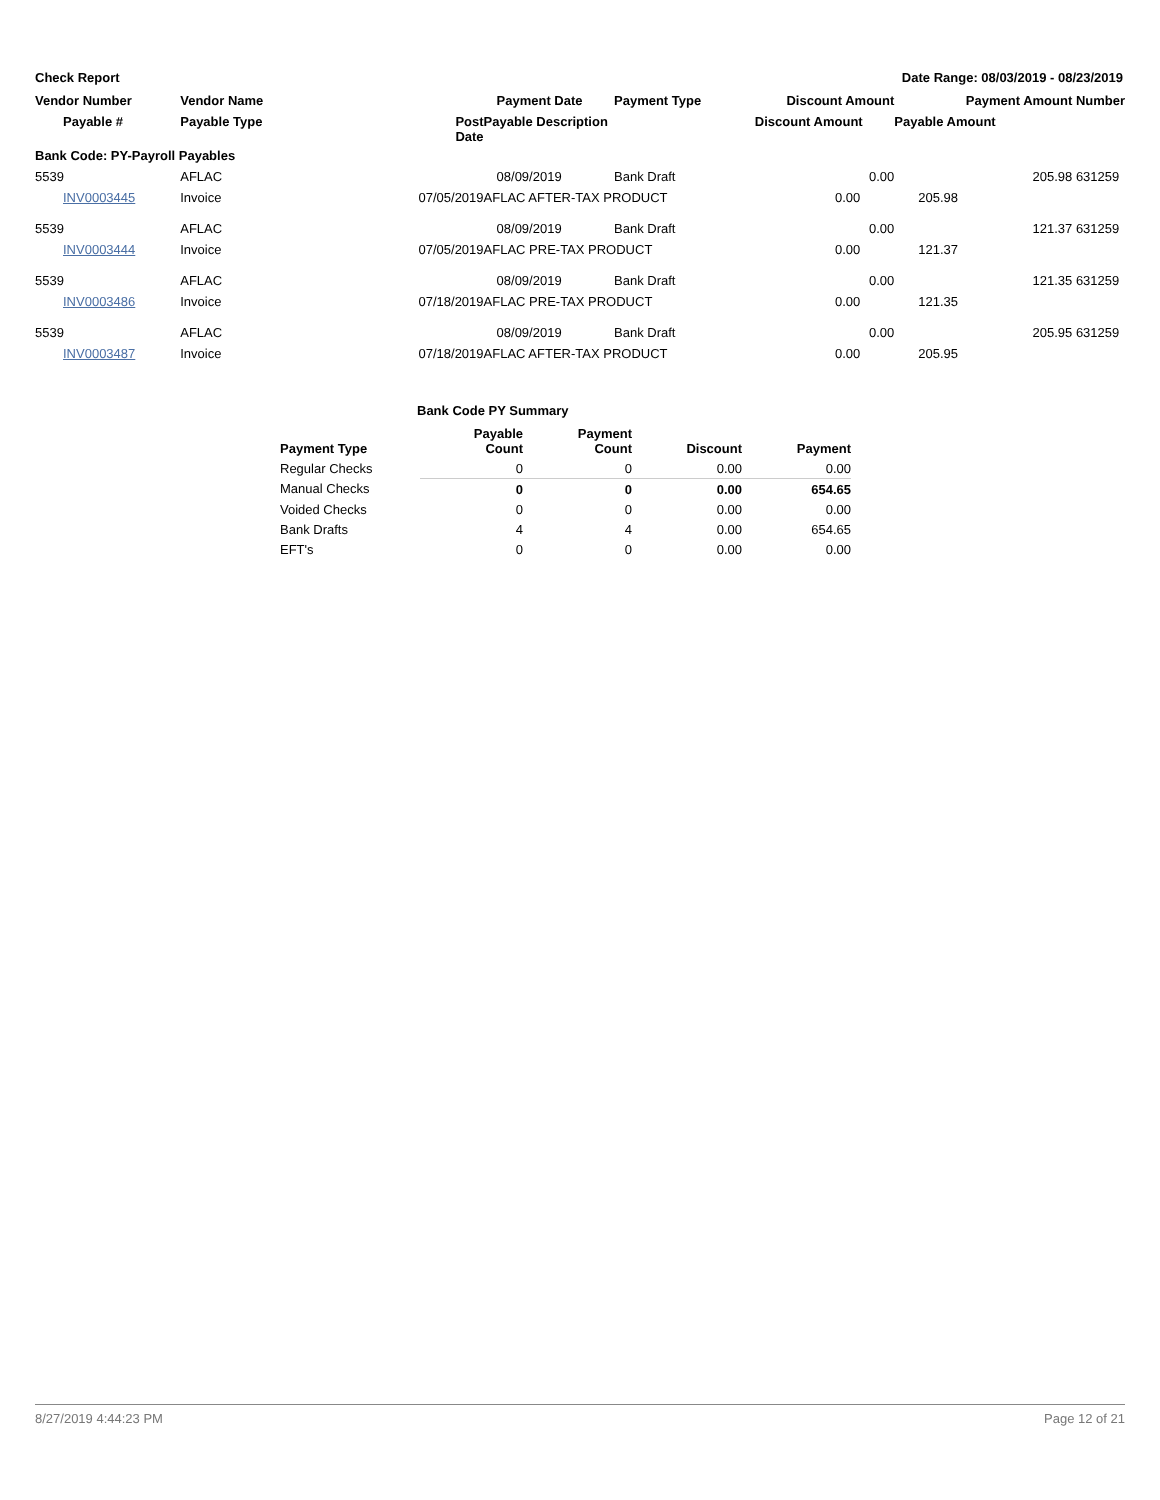Check Report Date Range: 08/03/2019 - 08/23/2019
| Vendor Number | Vendor Name | | Payment Date | Payment Type | Discount Amount | Payment Amount | Number |
| --- | --- | --- | --- | --- | --- | --- | --- |
| Payable # | Payable Type | Post Date | Payable Description | | Discount Amount | Payable Amount | |
| Bank Code: PY-Payroll Payables | | | | | | | |
| 5539 | AFLAC | | 08/09/2019 | Bank Draft | 0.00 | 205.98 | 631259 |
| INV0003445 | Invoice | 07/05/2019 | AFLAC AFTER-TAX PRODUCT | | 0.00 | 205.98 | |
| 5539 | AFLAC | | 08/09/2019 | Bank Draft | 0.00 | 121.37 | 631259 |
| INV0003444 | Invoice | 07/05/2019 | AFLAC PRE-TAX PRODUCT | | 0.00 | 121.37 | |
| 5539 | AFLAC | | 08/09/2019 | Bank Draft | 0.00 | 121.35 | 631259 |
| INV0003486 | Invoice | 07/18/2019 | AFLAC PRE-TAX PRODUCT | | 0.00 | 121.35 | |
| 5539 | AFLAC | | 08/09/2019 | Bank Draft | 0.00 | 205.95 | 631259 |
| INV0003487 | Invoice | 07/18/2019 | AFLAC AFTER-TAX PRODUCT | | 0.00 | 205.95 | |
Bank Code PY Summary
| Payment Type | Payable Count | Payment Count | Discount | Payment |
| --- | --- | --- | --- | --- |
| Regular Checks | 0 | 0 | 0.00 | 0.00 |
| Manual Checks | 0 | 0 | 0.00 | 654.65 |
| Voided Checks | 0 | 0 | 0.00 | 0.00 |
| Bank Drafts | 4 | 4 | 0.00 | 654.65 |
| EFT's | 0 | 0 | 0.00 | 0.00 |
8/27/2019 4:44:23 PM Page 12 of 21